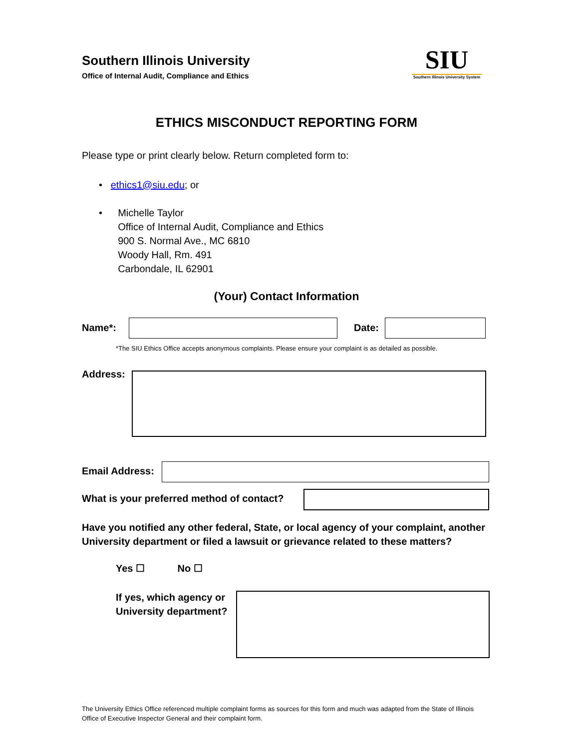Southern Illinois University
Office of Internal Audit, Compliance and Ethics
SIU
Southern Illinois University System
ETHICS MISCONDUCT REPORTING FORM
Please type or print clearly below. Return completed form to:
• ethics1@siu.edu; or
• Michelle Taylor
Office of Internal Audit, Compliance and Ethics
900 S. Normal Ave., MC 6810
Woody Hall, Rm. 491
Carbondale, IL 62901
(Your) Contact Information
Name*: Date:
*The SIU Ethics Office accepts anonymous complaints. Please ensure your complaint is as detailed as possible.
Address:
Email Address:
What is your preferred method of contact?
Have you notified any other federal, State, or local agency of your complaint, another University department or filed a lawsuit or grievance related to these matters?
Yes ☐ No ☐
If yes, which agency or
University department?
The University Ethics Office referenced multiple complaint forms as sources for this form and much was adapted from the State of Illinois Office of Executive Inspector General and their complaint form.